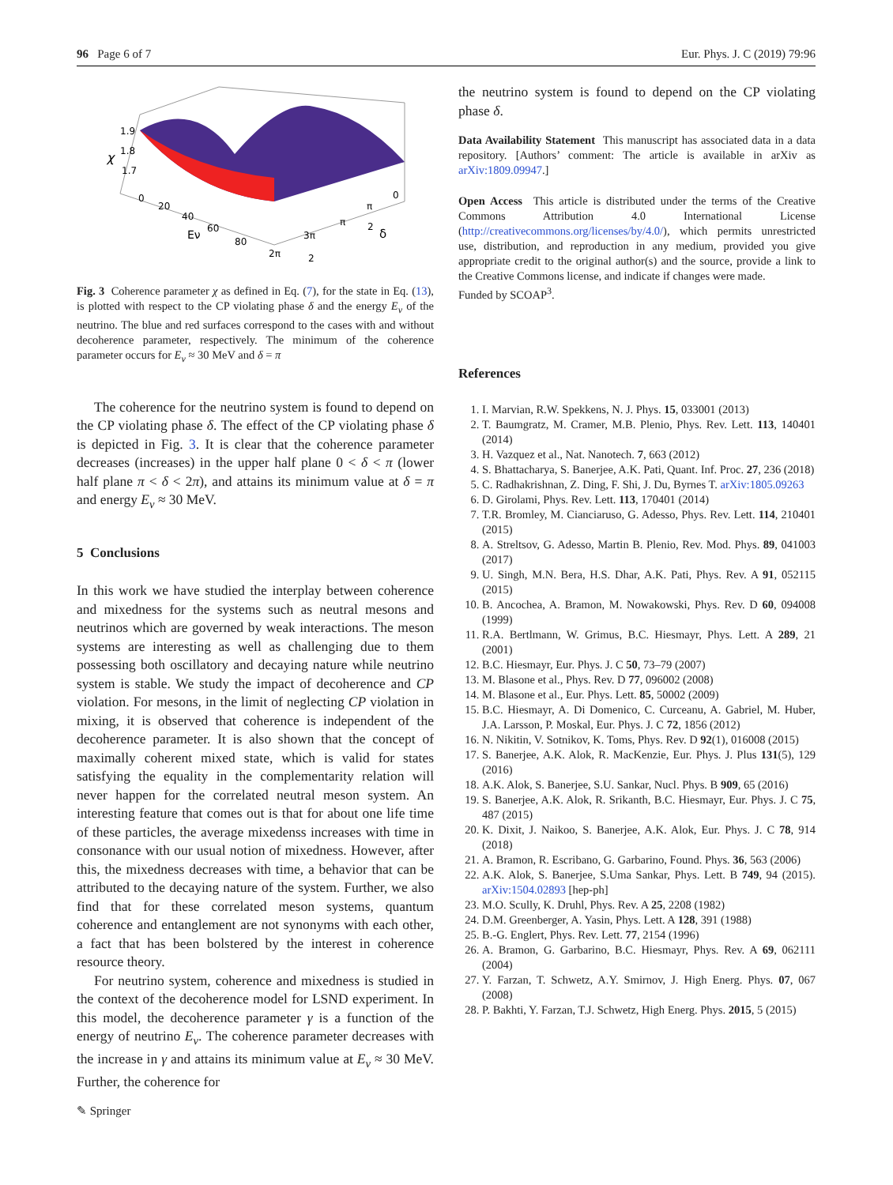96 Page 6 of 7 Eur. Phys. J. C (2019) 79:96
1.9
1.8
χ
1.7
0
20
40
Eν
60
80
2π
3π
2
π
π
2
δ
0
Fig. 3 Coherence parameter χ as defined in Eq. (7), for the state in Eq. (13), is plotted with respect to the CP violating phase δ and the energy E<sub>ν</sub> of the neutrino. The blue and red surfaces correspond to the cases with and without decoherence parameter, respectively. The minimum of the coherence parameter occurs for E<sub>ν</sub> ≈ 30 MeV and δ = π
The coherence for the neutrino system is found to depend on the CP violating phase δ. The effect of the CP violating phase δ is depicted in Fig. 3. It is clear that the coherence parameter decreases (increases) in the upper half plane 0 < δ < π (lower half plane π < δ < 2π), and attains its minimum value at δ = π and energy E<sub>ν</sub> ≈ 30 MeV.
5 Conclusions
In this work we have studied the interplay between coherence and mixedness for the systems such as neutral mesons and neutrinos which are governed by weak interactions. The meson systems are interesting as well as challenging due to them possessing both oscillatory and decaying nature while neutrino system is stable. We study the impact of decoherence and CP violation. For mesons, in the limit of neglecting CP violation in mixing, it is observed that coherence is independent of the decoherence parameter. It is also shown that the concept of maximally coherent mixed state, which is valid for states satisfying the equality in the complementarity relation will never happen for the correlated neutral meson system. An interesting feature that comes out is that for about one life time of these particles, the average mixedenss increases with time in consonance with our usual notion of mixedness. However, after this, the mixedness decreases with time, a behavior that can be attributed to the decaying nature of the system. Further, we also find that for these correlated meson systems, quantum coherence and entanglement are not synonyms with each other, a fact that has been bolstered by the interest in coherence resource theory.
For neutrino system, coherence and mixedness is studied in the context of the decoherence model for LSND experiment. In this model, the decoherence parameter γ is a function of the energy of neutrino E<sub>ν</sub>. The coherence parameter decreases with the increase in γ and attains its minimum value at E<sub>ν</sub> ≈ 30 MeV. Further, the coherence for
the neutrino system is found to depend on the CP violating phase δ.
Data Availability Statement This manuscript has associated data in a data repository. [Authors’ comment: The article is available in arXiv as arXiv:1809.09947.]
Open Access This article is distributed under the terms of the Creative Commons Attribution 4.0 International License (http://creativecommons.org/licenses/by/4.0/), which permits unrestricted use, distribution, and reproduction in any medium, provided you give appropriate credit to the original author(s) and the source, provide a link to the Creative Commons license, and indicate if changes were made.
Funded by SCOAP<sup>3</sup>.
References
1. I. Marvian, R.W. Spekkens, N. J. Phys. 15, 033001 (2013)
2. T. Baumgratz, M. Cramer, M.B. Plenio, Phys. Rev. Lett. 113, 140401 (2014)
3. H. Vazquez et al., Nat. Nanotech. 7, 663 (2012)
4. S. Bhattacharya, S. Banerjee, A.K. Pati, Quant. Inf. Proc. 27, 236 (2018)
5. C. Radhakrishnan, Z. Ding, F. Shi, J. Du, Byrnes T. arXiv:1805.09263
6. D. Girolami, Phys. Rev. Lett. 113, 170401 (2014)
7. T.R. Bromley, M. Cianciaruso, G. Adesso, Phys. Rev. Lett. 114, 210401 (2015)
8. A. Streltsov, G. Adesso, Martin B. Plenio, Rev. Mod. Phys. 89, 041003 (2017)
9. U. Singh, M.N. Bera, H.S. Dhar, A.K. Pati, Phys. Rev. A 91, 052115 (2015)
10. B. Ancochea, A. Bramon, M. Nowakowski, Phys. Rev. D 60, 094008 (1999)
11. R.A. Bertlmann, W. Grimus, B.C. Hiesmayr, Phys. Lett. A 289, 21 (2001)
12. B.C. Hiesmayr, Eur. Phys. J. C 50, 73–79 (2007)
13. M. Blasone et al., Phys. Rev. D 77, 096002 (2008)
14. M. Blasone et al., Eur. Phys. Lett. 85, 50002 (2009)
15. B.C. Hiesmayr, A. Di Domenico, C. Curceanu, A. Gabriel, M. Huber, J.A. Larsson, P. Moskal, Eur. Phys. J. C 72, 1856 (2012)
16. N. Nikitin, V. Sotnikov, K. Toms, Phys. Rev. D 92(1), 016008 (2015)
17. S. Banerjee, A.K. Alok, R. MacKenzie, Eur. Phys. J. Plus 131(5), 129 (2016)
18. A.K. Alok, S. Banerjee, S.U. Sankar, Nucl. Phys. B 909, 65 (2016)
19. S. Banerjee, A.K. Alok, R. Srikanth, B.C. Hiesmayr, Eur. Phys. J. C 75, 487 (2015)
20. K. Dixit, J. Naikoo, S. Banerjee, A.K. Alok, Eur. Phys. J. C 78, 914 (2018)
21. A. Bramon, R. Escribano, G. Garbarino, Found. Phys. 36, 563 (2006)
22. A.K. Alok, S. Banerjee, S.Uma Sankar, Phys. Lett. B 749, 94 (2015). arXiv:1504.02893 [hep-ph]
23. M.O. Scully, K. Druhl, Phys. Rev. A 25, 2208 (1982)
24. D.M. Greenberger, A. Yasin, Phys. Lett. A 128, 391 (1988)
25. B.-G. Englert, Phys. Rev. Lett. 77, 2154 (1996)
26. A. Bramon, G. Garbarino, B.C. Hiesmayr, Phys. Rev. A 69, 062111 (2004)
27. Y. Farzan, T. Schwetz, A.Y. Smirnov, J. High Energ. Phys. 07, 067 (2008)
28. P. Bakhti, Y. Farzan, T.J. Schwetz, High Energ. Phys. 2015, 5 (2015)
✎ Springer